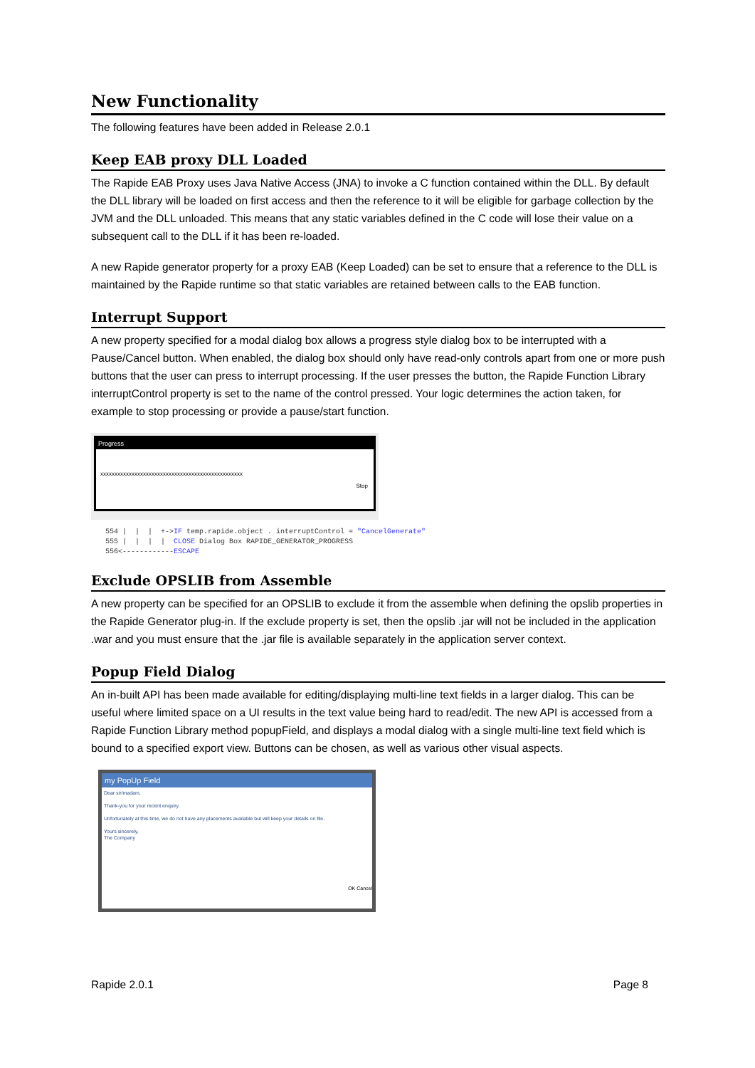New Functionality
The following features have been added in Release 2.0.1
Keep EAB proxy DLL Loaded
The Rapide EAB Proxy uses Java Native Access (JNA) to invoke a C function contained within the DLL. By default the DLL library will be loaded on first access and then the reference to it will be eligible for garbage collection by the JVM and the DLL unloaded. This means that any static variables defined in the C code will lose their value on a subsequent call to the DLL if it has been re-loaded.
A new Rapide generator property for a proxy EAB (Keep Loaded) can be set to ensure that a reference to the DLL is maintained by the Rapide runtime so that static variables are retained between calls to the EAB function.
Interrupt Support
A new property specified for a modal dialog box allows a progress style dialog box to be interrupted with a Pause/Cancel button. When enabled, the dialog box should only have read-only controls apart from one or more push buttons that the user can press to interrupt processing. If the user presses the button, the Rapide Function Library interruptControl property is set to the name of the control pressed. Your logic determines the action taken, for example to stop processing or provide a pause/start function.
Progress
xxxxxxxxxxxxxxxxxxxxxxxxxxxxxxxxxxxxxxxxxxxxxxxxxx
Stop
554 | | | +->IF temp.rapide.object . interruptControl = "CancelGenerate" 555 | | | | CLOSE Dialog Box RAPIDE_GENERATOR_PROGRESS 556<------------ESCAPE
Exclude OPSLIB from Assemble
A new property can be specified for an OPSLIB to exclude it from the assemble when defining the opslib properties in the Rapide Generator plug-in. If the exclude property is set, then the opslib .jar will not be included in the application .war and you must ensure that the .jar file is available separately in the application server context.
Popup Field Dialog
An in-built API has been made available for editing/displaying multi-line text fields in a larger dialog. This can be useful where limited space on a UI results in the text value being hard to read/edit. The new API is accessed from a Rapide Function Library method popupField, and displays a modal dialog with a single multi-line text field which is bound to a specified export view. Buttons can be chosen, as well as various other visual aspects.
my PopUp Field
Dear sir/madam,
Thank-you for your recent enquiry.
Unfortunately at this time, we do not have any placements available but will keep your details on file.
Yours sincerely,
The Company
OK Cancel
Rapide 2.0.1 Page 8